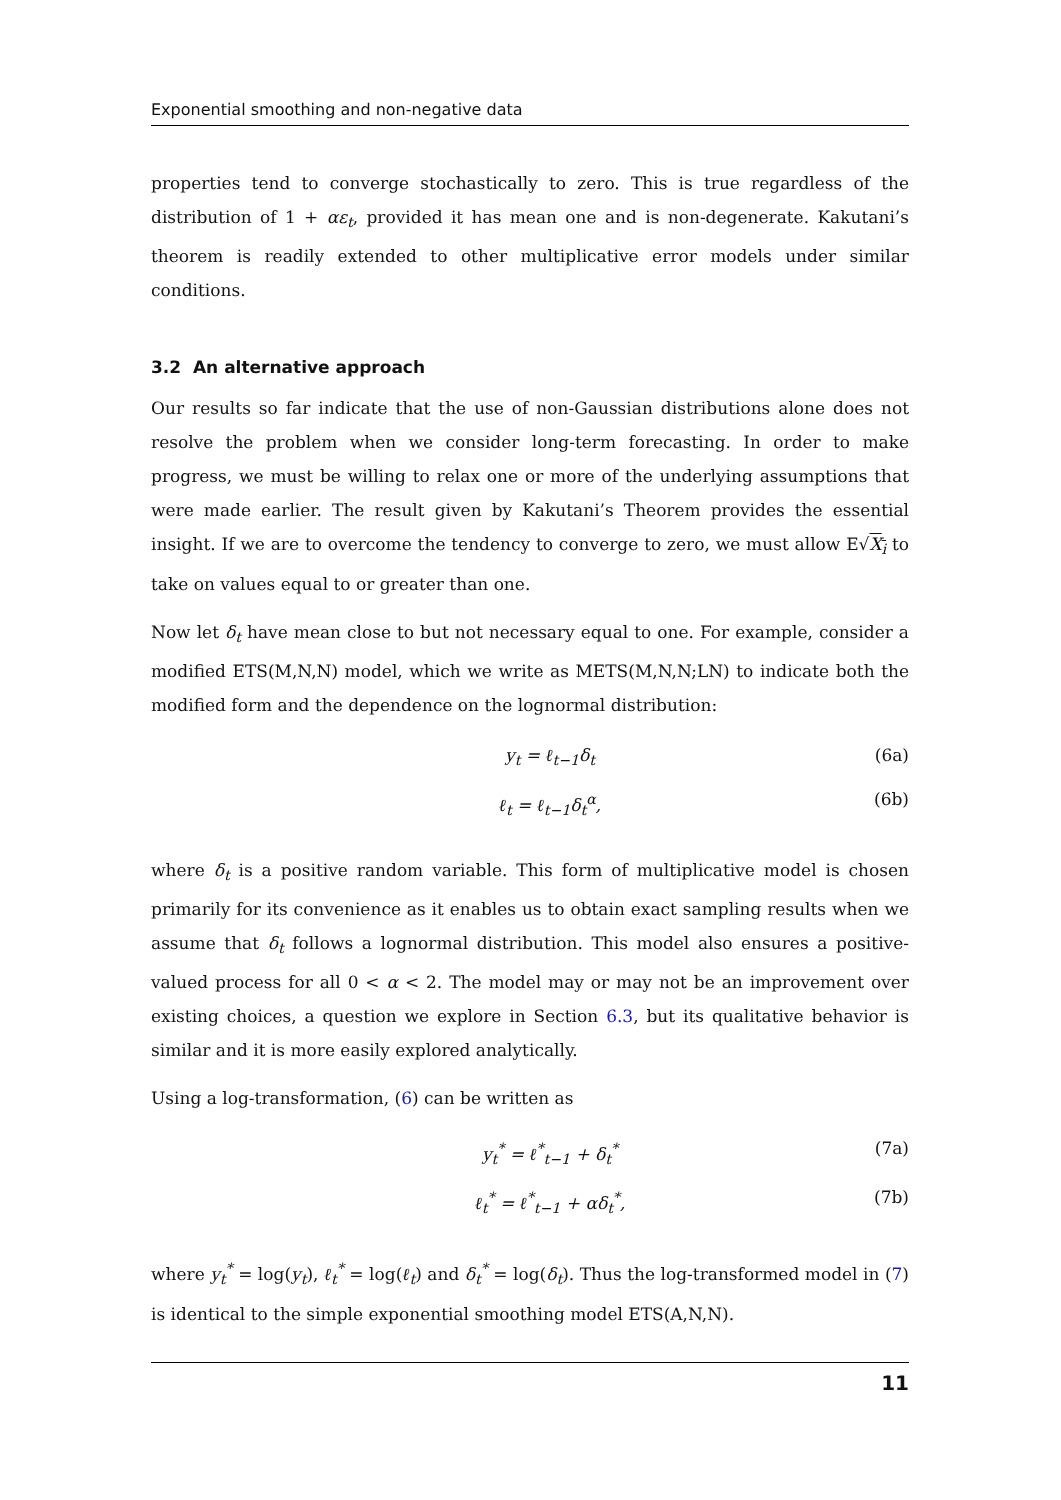Exponential smoothing and non-negative data
properties tend to converge stochastically to zero. This is true regardless of the distribution of 1 + αε<sub>t</sub>, provided it has mean one and is non-degenerate. Kakutani’s theorem is readily extended to other multiplicative error models under similar conditions.
3.2 An alternative approach
Our results so far indicate that the use of non-Gaussian distributions alone does not resolve the problem when we consider long-term forecasting. In order to make progress, we must be willing to relax one or more of the underlying assumptions that were made earlier. The result given by Kakutani’s Theorem provides the essential insight. If we are to overcome the tendency to converge to zero, we must allow E√X<sub>i</sub> to take on values equal to or greater than one.
Now let δ<sub>t</sub> have mean close to but not necessary equal to one. For example, consider a modified ETS(M,N,N) model, which we write as METS(M,N,N;LN) to indicate both the modified form and the dependence on the lognormal distribution:
y<sub>t</sub> = ℓ<sub>t−1</sub>δ<sub>t</sub> (6a)
ℓ<sub>t</sub> = ℓ<sub>t−1</sub>δ<sub>t</sub><sup>α</sup>, (6b)
where δ<sub>t</sub> is a positive random variable. This form of multiplicative model is chosen primarily for its convenience as it enables us to obtain exact sampling results when we assume that δ<sub>t</sub> follows a lognormal distribution. This model also ensures a positive-valued process for all 0 < α < 2. The model may or may not be an improvement over existing choices, a question we explore in Section 6.3, but its qualitative behavior is similar and it is more easily explored analytically.
Using a log-transformation, (6) can be written as
y<sub>t</sub><sup>*</sup> = ℓ<sup>*</sup><sub>t−1</sub> + δ<sub>t</sub><sup>*</sup> (7a)
ℓ<sub>t</sub><sup>*</sup> = ℓ<sup>*</sup><sub>t−1</sub> + αδ<sub>t</sub><sup>*</sup>, (7b)
where y<sub>t</sub><sup>*</sup> = log(y<sub>t</sub>), ℓ<sub>t</sub><sup>*</sup> = log(ℓ<sub>t</sub>) and δ<sub>t</sub><sup>*</sup> = log(δ<sub>t</sub>). Thus the log-transformed model in (7) is identical to the simple exponential smoothing model ETS(A,N,N).
11